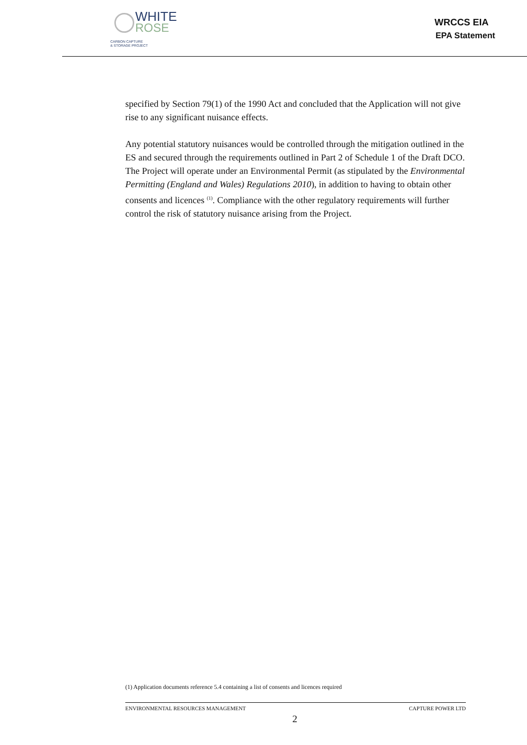WHITE
ROSE
CARBON CAPTURE
& STORAGE PROJECT
WRCCS EIA
EPA Statement
specified by Section 79(1) of the 1990 Act and concluded that the Application will not give rise to any significant nuisance effects.
Any potential statutory nuisances would be controlled through the mitigation outlined in the ES and secured through the requirements outlined in Part 2 of Schedule 1 of the Draft DCO. The Project will operate under an Environmental Permit (as stipulated by the Environmental Permitting (England and Wales) Regulations 2010), in addition to having to obtain other consents and licences <sup>(1)</sup>. Compliance with the other regulatory requirements will further control the risk of statutory nuisance arising from the Project.
(1) Application documents reference 5.4 containing a list of consents and licences required
ENVIRONMENTAL RESOURCES MANAGEMENT CAPTURE POWER LTD
2